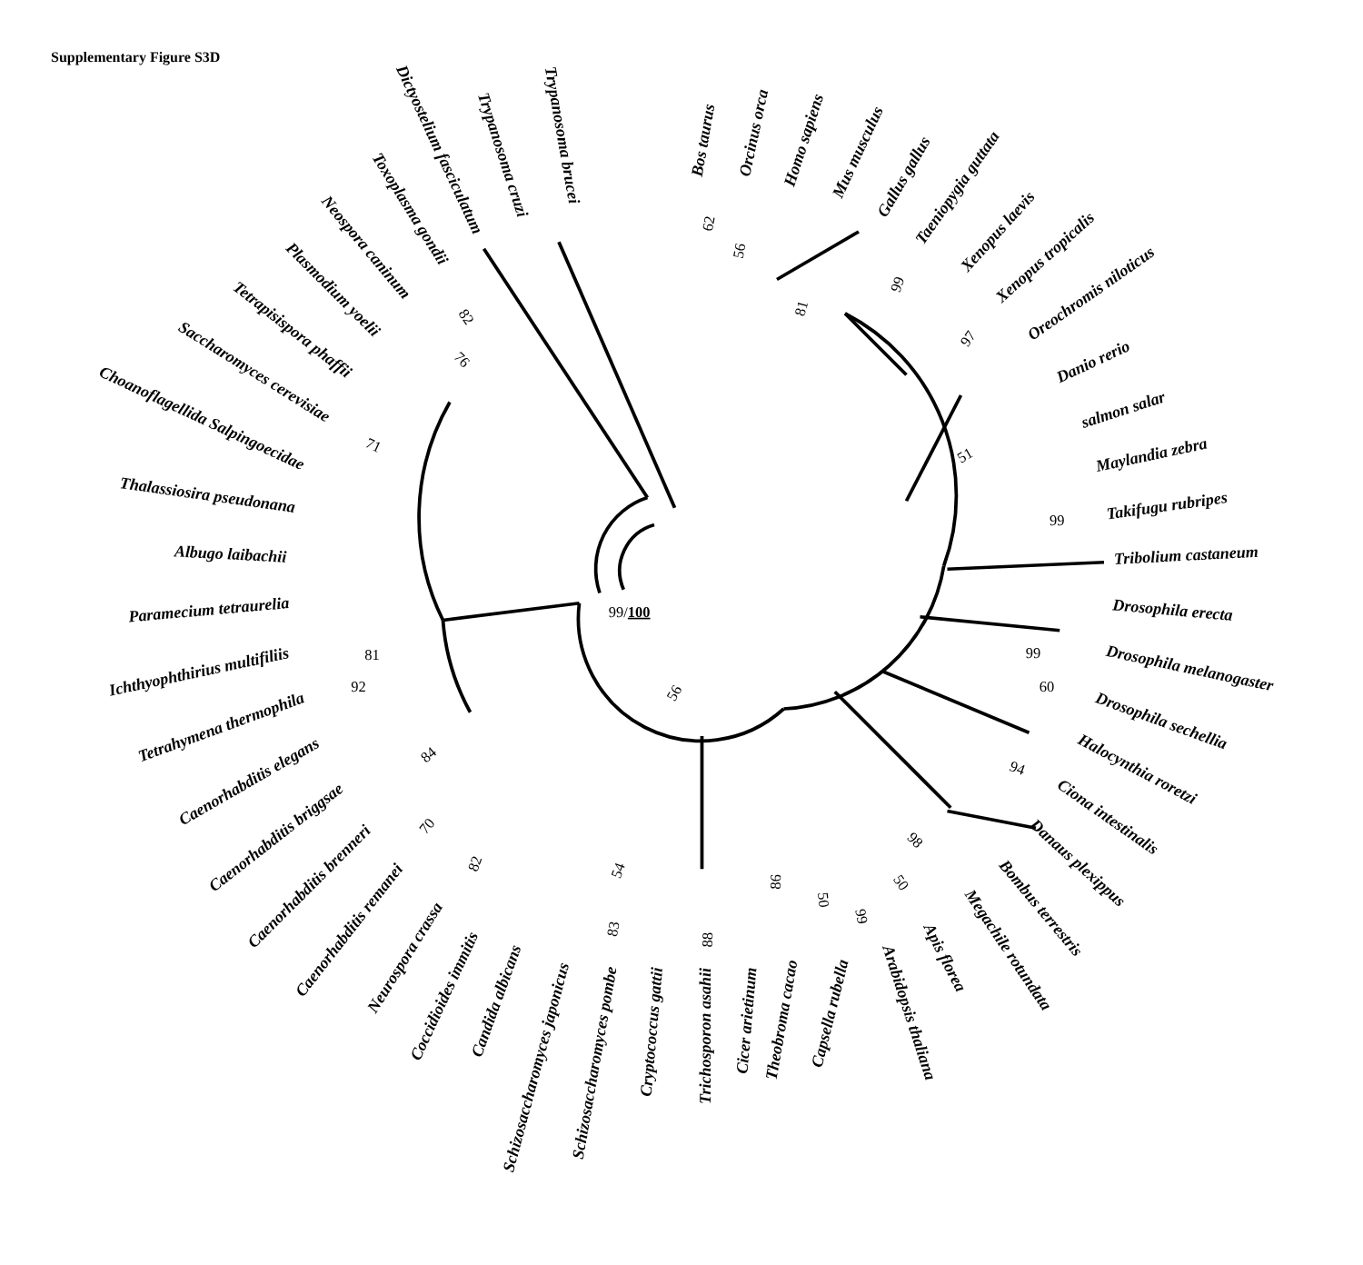Supplementary Figure S3D
Bos taurus
Orcinus orca
Homo sapiens
Mus musculus
Gallus gallus
Taeniopygia guttata
Xenopus laevis
Xenopus tropicalis
Oreochromis niloticus
Danio rerio
salmon salar
Maylandia zebra
Takifugu rubripes
Tribolium castaneum
Drosophila erecta
Drosophila melanogaster
Drosophila sechellia
Halocynthia roretzi
Ciona intestinalis
Danaus plexippus
Bombus terrestris
Megachile rotundata
Apis florea
Arabidopsis thaliana
Capsella rubella
Theobroma cacao
Cicer arietinum
Trichosporon asahii
Cryptococcus gattii
Schizosaccharomyces pombe
Schizosaccharomyces japonicus
Candida albicans
Coccidioides immitis
Neurospora crassa
Caenorhabditis remanei
Caenorhabditis brenneri
Caenorhabditis briggsae
Caenorhabditis elegans
Tetrahymena thermophila
Ichthyophthirius multifiliis
Paramecium tetraurelia
Albugo laibachii
Thalassiosira pseudonana
Choanoflagellida Salpingoecidae
Saccharomyces cerevisiae
Tetrapisispora phaffii
Plasmodium yoelii
Neospora caninum
Toxoplasma gondii
Dictyostelium fasciculatum
Trypanosoma cruzi
Trypanosoma brucei
62
56
99
81
97
51
99
99
60
94
98
50
99
50
86
88
83
54
82
70
84
92
81
71
76
82
56
99/100